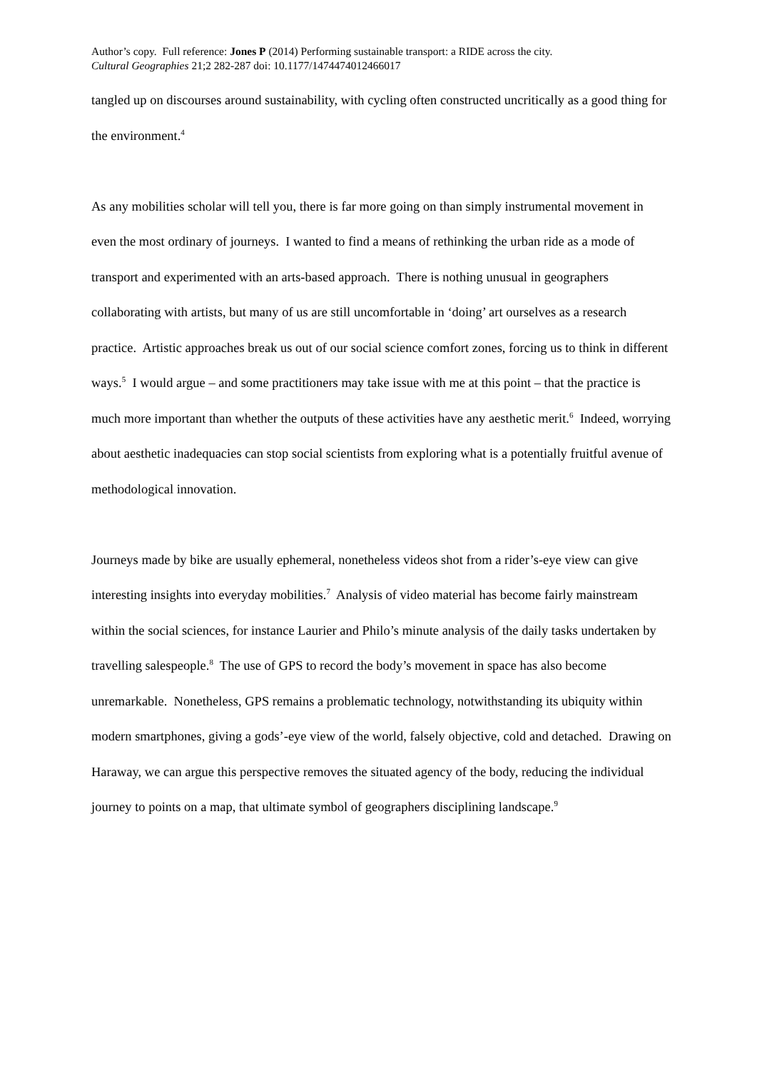Author’s copy. Full reference: Jones P (2014) Performing sustainable transport: a RIDE across the city.
Cultural Geographies 21;2 282-287 doi: 10.1177/1474474012466017
tangled up on discourses around sustainability, with cycling often constructed uncritically as a good thing for the environment.<sup>4</sup>
As any mobilities scholar will tell you, there is far more going on than simply instrumental movement in even the most ordinary of journeys. I wanted to find a means of rethinking the urban ride as a mode of transport and experimented with an arts-based approach. There is nothing unusual in geographers collaborating with artists, but many of us are still uncomfortable in ‘doing’ art ourselves as a research practice. Artistic approaches break us out of our social science comfort zones, forcing us to think in different ways.<sup>5</sup> I would argue – and some practitioners may take issue with me at this point – that the practice is much more important than whether the outputs of these activities have any aesthetic merit.<sup>6</sup> Indeed, worrying about aesthetic inadequacies can stop social scientists from exploring what is a potentially fruitful avenue of methodological innovation.
Journeys made by bike are usually ephemeral, nonetheless videos shot from a rider’s-eye view can give interesting insights into everyday mobilities.<sup>7</sup> Analysis of video material has become fairly mainstream within the social sciences, for instance Laurier and Philo’s minute analysis of the daily tasks undertaken by travelling salespeople.<sup>8</sup> The use of GPS to record the body’s movement in space has also become unremarkable. Nonetheless, GPS remains a problematic technology, notwithstanding its ubiquity within modern smartphones, giving a gods’-eye view of the world, falsely objective, cold and detached. Drawing on Haraway, we can argue this perspective removes the situated agency of the body, reducing the individual journey to points on a map, that ultimate symbol of geographers disciplining landscape.<sup>9</sup>